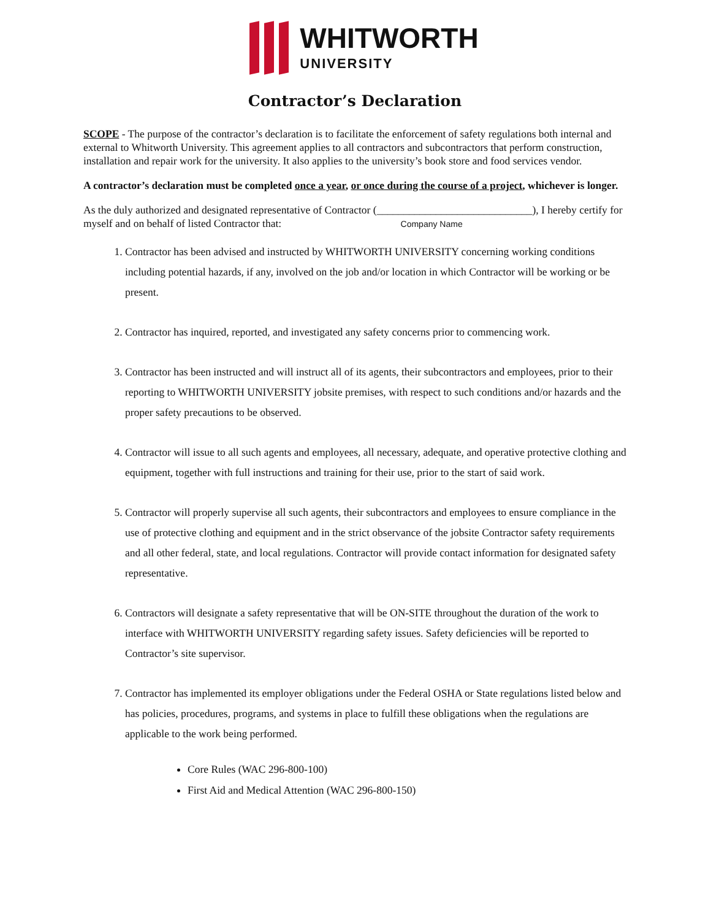WHITWORTH
UNIVERSITY
Contractor’s Declaration
SCOPE - The purpose of the contractor’s declaration is to facilitate the enforcement of safety regulations both internal and external to Whitworth University. This agreement applies to all contractors and subcontractors that perform construction, installation and repair work for the university. It also applies to the university’s book store and food services vendor.
A contractor’s declaration must be completed once a year, or once during the course of a project, whichever is longer.
As the duly authorized and designated representative of Contractor (_____________________________), I hereby certify for myself and on behalf of listed Contractor that: Company Name
1. Contractor has been advised and instructed by WHITWORTH UNIVERSITY concerning working conditions including potential hazards, if any, involved on the job and/or location in which Contractor will be working or be present.
2. Contractor has inquired, reported, and investigated any safety concerns prior to commencing work.
3. Contractor has been instructed and will instruct all of its agents, their subcontractors and employees, prior to their reporting to WHITWORTH UNIVERSITY jobsite premises, with respect to such conditions and/or hazards and the proper safety precautions to be observed.
4. Contractor will issue to all such agents and employees, all necessary, adequate, and operative protective clothing and equipment, together with full instructions and training for their use, prior to the start of said work.
5. Contractor will properly supervise all such agents, their subcontractors and employees to ensure compliance in the use of protective clothing and equipment and in the strict observance of the jobsite Contractor safety requirements and all other federal, state, and local regulations. Contractor will provide contact information for designated safety representative.
6. Contractors will designate a safety representative that will be ON-SITE throughout the duration of the work to interface with WHITWORTH UNIVERSITY regarding safety issues. Safety deficiencies will be reported to Contractor’s site supervisor.
7. Contractor has implemented its employer obligations under the Federal OSHA or State regulations listed below and has policies, procedures, programs, and systems in place to fulfill these obligations when the regulations are applicable to the work being performed.
Core Rules (WAC 296-800-100)
First Aid and Medical Attention (WAC 296-800-150)